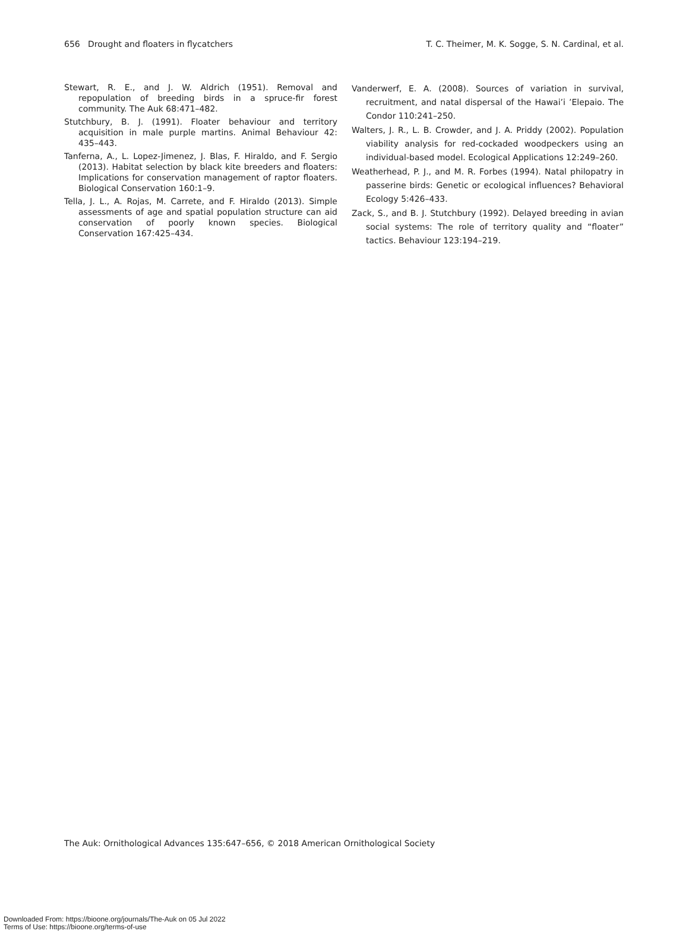656 Drought and floaters in flycatchers T. C. Theimer, M. K. Sogge, S. N. Cardinal, et al.
Stewart, R. E., and J. W. Aldrich (1951). Removal and repopulation of breeding birds in a spruce-fir forest community. The Auk 68:471–482.
Stutchbury, B. J. (1991). Floater behaviour and territory acquisition in male purple martins. Animal Behaviour 42: 435–443.
Tanferna, A., L. Lopez-Jimenez, J. Blas, F. Hiraldo, and F. Sergio (2013). Habitat selection by black kite breeders and floaters: Implications for conservation management of raptor floaters. Biological Conservation 160:1–9.
Tella, J. L., A. Rojas, M. Carrete, and F. Hiraldo (2013). Simple assessments of age and spatial population structure can aid conservation of poorly known species. Biological Conservation 167:425–434.
Vanderwerf, E. A. (2008). Sources of variation in survival, recruitment, and natal dispersal of the Hawai’i ’Elepaio. The Condor 110:241–250.
Walters, J. R., L. B. Crowder, and J. A. Priddy (2002). Population viability analysis for red-cockaded woodpeckers using an individual-based model. Ecological Applications 12:249–260.
Weatherhead, P. J., and M. R. Forbes (1994). Natal philopatry in passerine birds: Genetic or ecological influences? Behavioral Ecology 5:426–433.
Zack, S., and B. J. Stutchbury (1992). Delayed breeding in avian social systems: The role of territory quality and “floater” tactics. Behaviour 123:194–219.
The Auk: Ornithological Advances 135:647–656, © 2018 American Ornithological Society
Downloaded From: https://bioone.org/journals/The-Auk on 05 Jul 2022
Terms of Use: https://bioone.org/terms-of-use